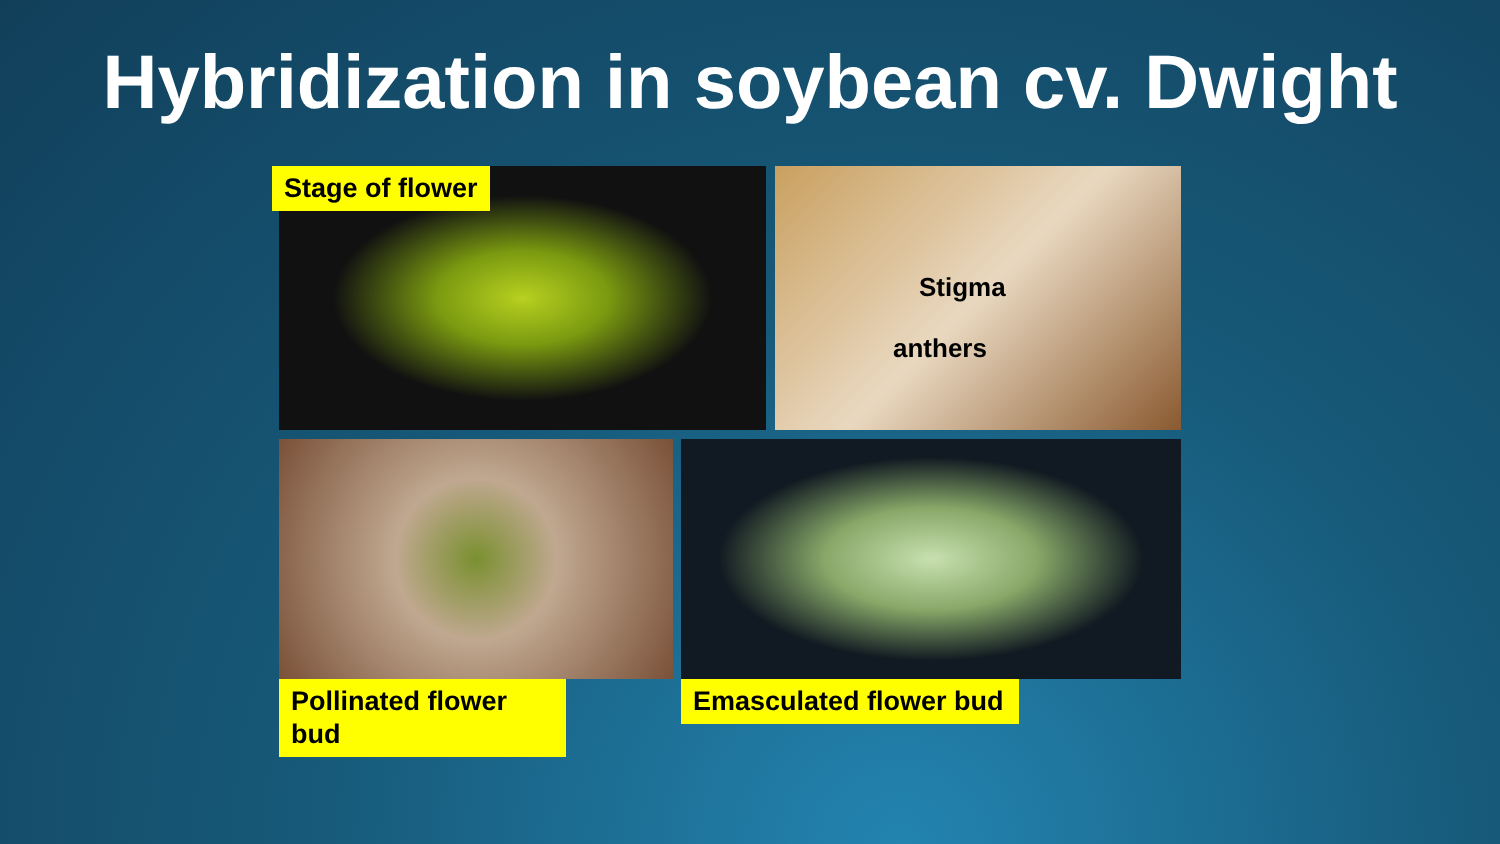Hybridization in soybean cv. Dwight
Stage of flower
Stigma
anthers
Pollinated flower bud Emasculated flower bud